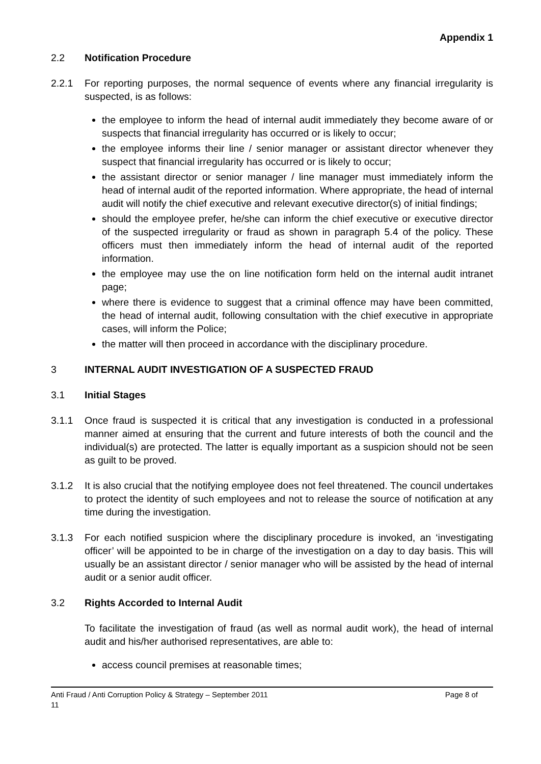Appendix 1
2.2 Notification Procedure
2.2.1 For reporting purposes, the normal sequence of events where any financial irregularity is suspected, is as follows:
the employee to inform the head of internal audit immediately they become aware of or suspects that financial irregularity has occurred or is likely to occur;
the employee informs their line / senior manager or assistant director whenever they suspect that financial irregularity has occurred or is likely to occur;
the assistant director or senior manager / line manager must immediately inform the head of internal audit of the reported information. Where appropriate, the head of internal audit will notify the chief executive and relevant executive director(s) of initial findings;
should the employee prefer, he/she can inform the chief executive or executive director of the suspected irregularity or fraud as shown in paragraph 5.4 of the policy. These officers must then immediately inform the head of internal audit of the reported information.
the employee may use the on line notification form held on the internal audit intranet page;
where there is evidence to suggest that a criminal offence may have been committed, the head of internal audit, following consultation with the chief executive in appropriate cases, will inform the Police;
the matter will then proceed in accordance with the disciplinary procedure.
3 INTERNAL AUDIT INVESTIGATION OF A SUSPECTED FRAUD
3.1 Initial Stages
3.1.1 Once fraud is suspected it is critical that any investigation is conducted in a professional manner aimed at ensuring that the current and future interests of both the council and the individual(s) are protected. The latter is equally important as a suspicion should not be seen as guilt to be proved.
3.1.2 It is also crucial that the notifying employee does not feel threatened. The council undertakes to protect the identity of such employees and not to release the source of notification at any time during the investigation.
3.1.3 For each notified suspicion where the disciplinary procedure is invoked, an ‘investigating officer’ will be appointed to be in charge of the investigation on a day to day basis. This will usually be an assistant director / senior manager who will be assisted by the head of internal audit or a senior audit officer.
3.2 Rights Accorded to Internal Audit
To facilitate the investigation of fraud (as well as normal audit work), the head of internal audit and his/her authorised representatives, are able to:
access council premises at reasonable times;
Anti Fraud / Anti Corruption Policy & Strategy – September 2011 Page 8 of
11